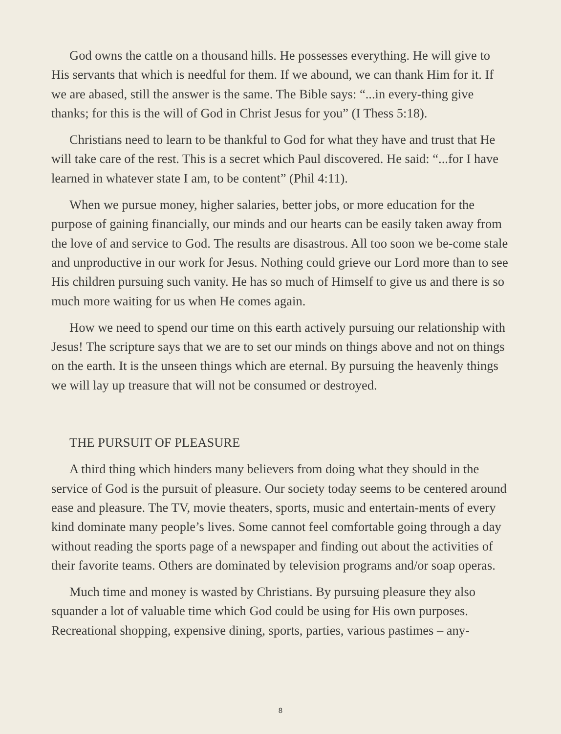God owns the cattle on a thousand hills. He possesses everything. He will give to His servants that which is needful for them. If we abound, we can thank Him for it. If we are abased, still the answer is the same. The Bible says: “...in every-thing give thanks; for this is the will of God in Christ Jesus for you” (I Thess 5:18).
Christians need to learn to be thankful to God for what they have and trust that He will take care of the rest. This is a secret which Paul discovered. He said: “...for I have learned in whatever state I am, to be content” (Phil 4:11).
When we pursue money, higher salaries, better jobs, or more education for the purpose of gaining financially, our minds and our hearts can be easily taken away from the love of and service to God. The results are disastrous. All too soon we be-come stale and unproductive in our work for Jesus. Nothing could grieve our Lord more than to see His children pursuing such vanity. He has so much of Himself to give us and there is so much more waiting for us when He comes again.
How we need to spend our time on this earth actively pursuing our relationship with Jesus! The scripture says that we are to set our minds on things above and not on things on the earth. It is the unseen things which are eternal. By pursuing the heavenly things we will lay up treasure that will not be consumed or destroyed.
THE PURSUIT OF PLEASURE
A third thing which hinders many believers from doing what they should in the service of God is the pursuit of pleasure. Our society today seems to be centered around ease and pleasure. The TV, movie theaters, sports, music and entertain-ments of every kind dominate many people’s lives. Some cannot feel comfortable going through a day without reading the sports page of a newspaper and finding out about the activities of their favorite teams. Others are dominated by television programs and/or soap operas.
Much time and money is wasted by Christians. By pursuing pleasure they also squander a lot of valuable time which God could be using for His own purposes. Recreational shopping, expensive dining, sports, parties, various pastimes – any-
8